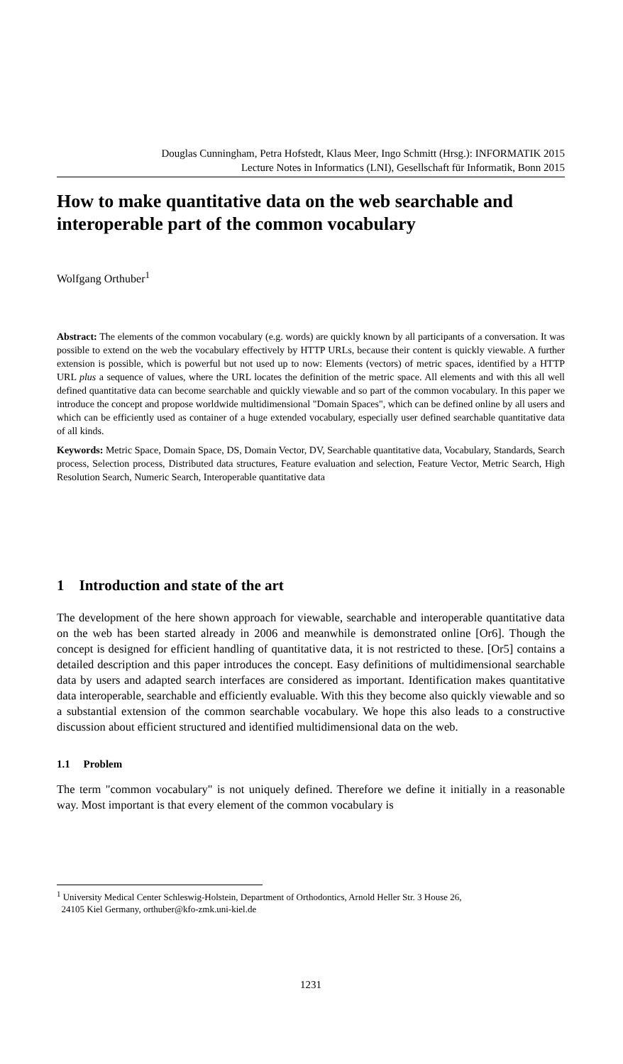Douglas Cunningham, Petra Hofstedt, Klaus Meer, Ingo Schmitt (Hrsg.): INFORMATIK 2015
Lecture Notes in Informatics (LNI), Gesellschaft für Informatik, Bonn 2015
How to make quantitative data on the web searchable and interoperable part of the common vocabulary
Wolfgang Orthuber<sup>1</sup>
Abstract: The elements of the common vocabulary (e.g. words) are quickly known by all participants of a conversation. It was possible to extend on the web the vocabulary effectively by HTTP URLs, because their content is quickly viewable. A further extension is possible, which is powerful but not used up to now: Elements (vectors) of metric spaces, identified by a HTTP URL plus a sequence of values, where the URL locates the definition of the metric space. All elements and with this all well defined quantitative data can become searchable and quickly viewable and so part of the common vocabulary. In this paper we introduce the concept and propose worldwide multidimensional "Domain Spaces", which can be defined online by all users and which can be efficiently used as container of a huge extended vocabulary, especially user defined searchable quantitative data of all kinds.
Keywords: Metric Space, Domain Space, DS, Domain Vector, DV, Searchable quantitative data, Vocabulary, Standards, Search process, Selection process, Distributed data structures, Feature evaluation and selection, Feature Vector, Metric Search, High Resolution Search, Numeric Search, Interoperable quantitative data
1 Introduction and state of the art
The development of the here shown approach for viewable, searchable and interoperable quantitative data on the web has been started already in 2006 and meanwhile is demonstrated online [Or6]. Though the concept is designed for efficient handling of quantitative data, it is not restricted to these. [Or5] contains a detailed description and this paper introduces the concept. Easy definitions of multidimensional searchable data by users and adapted search interfaces are considered as important. Identification makes quantitative data interoperable, searchable and efficiently evaluable. With this they become also quickly viewable and so a substantial extension of the common searchable vocabulary. We hope this also leads to a constructive discussion about efficient structured and identified multidimensional data on the web.
1.1 Problem
The term "common vocabulary" is not uniquely defined. Therefore we define it initially in a reasonable way. Most important is that every element of the common vocabulary is
<sup>1</sup> University Medical Center Schleswig-Holstein, Department of Orthodontics, Arnold Heller Str. 3 House 26,
24105 Kiel Germany, orthuber@kfo-zmk.uni-kiel.de
1231